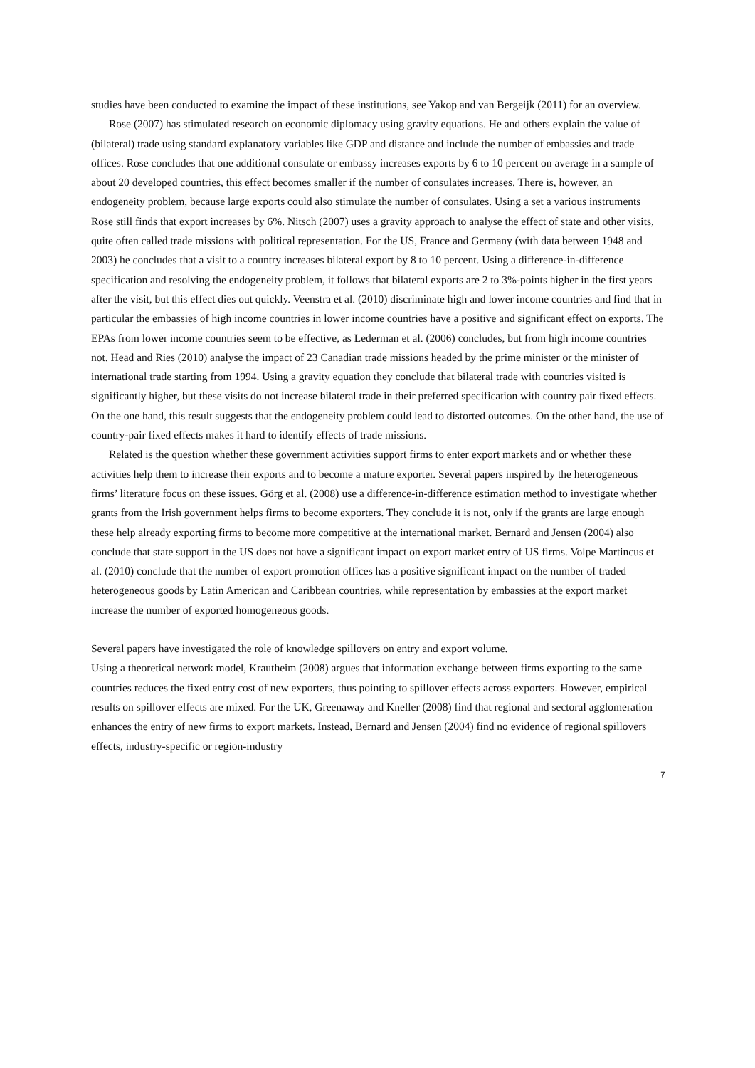studies have been conducted to examine the impact of these institutions, see Yakop and van Bergeijk (2011) for an overview.
Rose (2007) has stimulated research on economic diplomacy using gravity equations. He and others explain the value of (bilateral) trade using standard explanatory variables like GDP and distance and include the number of embassies and trade offices. Rose concludes that one additional consulate or embassy increases exports by 6 to 10 percent on average in a sample of about 20 developed countries, this effect becomes smaller if the number of consulates increases. There is, however, an endogeneity problem, because large exports could also stimulate the number of consulates. Using a set a various instruments Rose still finds that export increases by 6%. Nitsch (2007) uses a gravity approach to analyse the effect of state and other visits, quite often called trade missions with political representation. For the US, France and Germany (with data between 1948 and 2003) he concludes that a visit to a country increases bilateral export by 8 to 10 percent. Using a difference-in-difference specification and resolving the endogeneity problem, it follows that bilateral exports are 2 to 3%-points higher in the first years after the visit, but this effect dies out quickly. Veenstra et al. (2010) discriminate high and lower income countries and find that in particular the embassies of high income countries in lower income countries have a positive and significant effect on exports. The EPAs from lower income countries seem to be effective, as Lederman et al. (2006) concludes, but from high income countries not. Head and Ries (2010) analyse the impact of 23 Canadian trade missions headed by the prime minister or the minister of international trade starting from 1994. Using a gravity equation they conclude that bilateral trade with countries visited is significantly higher, but these visits do not increase bilateral trade in their preferred specification with country pair fixed effects. On the one hand, this result suggests that the endogeneity problem could lead to distorted outcomes. On the other hand, the use of country-pair fixed effects makes it hard to identify effects of trade missions.
Related is the question whether these government activities support firms to enter export markets and or whether these activities help them to increase their exports and to become a mature exporter. Several papers inspired by the heterogeneous firms’ literature focus on these issues. Görg et al. (2008) use a difference-in-difference estimation method to investigate whether grants from the Irish government helps firms to become exporters. They conclude it is not, only if the grants are large enough these help already exporting firms to become more competitive at the international market. Bernard and Jensen (2004) also conclude that state support in the US does not have a significant impact on export market entry of US firms. Volpe Martincus et al. (2010) conclude that the number of export promotion offices has a positive significant impact on the number of traded heterogeneous goods by Latin American and Caribbean countries, while representation by embassies at the export market increase the number of exported homogeneous goods.
Several papers have investigated the role of knowledge spillovers on entry and export volume.
Using a theoretical network model, Krautheim (2008) argues that information exchange between firms exporting to the same countries reduces the fixed entry cost of new exporters, thus pointing to spillover effects across exporters. However, empirical results on spillover effects are mixed. For the UK, Greenaway and Kneller (2008) find that regional and sectoral agglomeration enhances the entry of new firms to export markets. Instead, Bernard and Jensen (2004) find no evidence of regional spillovers effects, industry-specific or region-industry
7